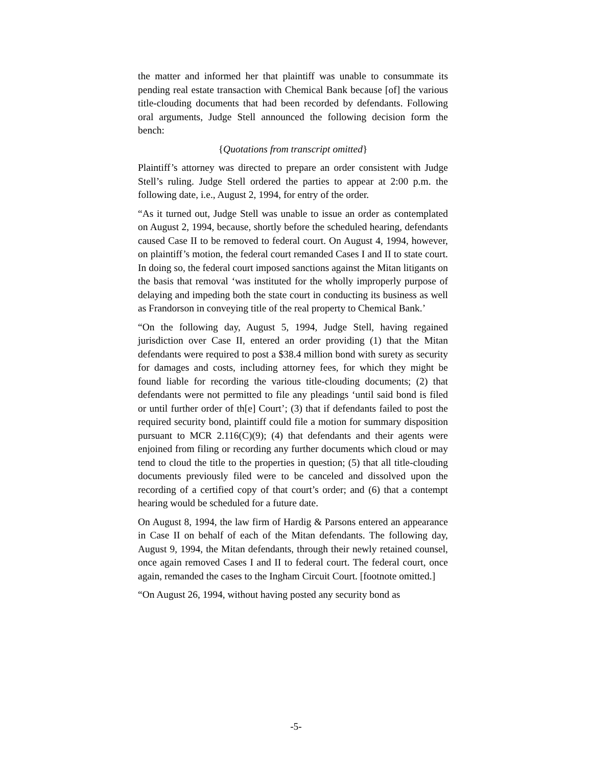the matter and informed her that plaintiff was unable to consummate its pending real estate transaction with Chemical Bank because [of] the various title-clouding documents that had been recorded by defendants. Following oral arguments, Judge Stell announced the following decision form the bench:
{Quotations from transcript omitted}
Plaintiff’s attorney was directed to prepare an order consistent with Judge Stell’s ruling. Judge Stell ordered the parties to appear at 2:00 p.m. the following date, i.e., August 2, 1994, for entry of the order.
“As it turned out, Judge Stell was unable to issue an order as contemplated on August 2, 1994, because, shortly before the scheduled hearing, defendants caused Case II to be removed to federal court. On August 4, 1994, however, on plaintiff’s motion, the federal court remanded Cases I and II to state court. In doing so, the federal court imposed sanctions against the Mitan litigants on the basis that removal ‘was instituted for the wholly improperly purpose of delaying and impeding both the state court in conducting its business as well as Frandorson in conveying title of the real property to Chemical Bank.’
“On the following day, August 5, 1994, Judge Stell, having regained jurisdiction over Case II, entered an order providing (1) that the Mitan defendants were required to post a $38.4 million bond with surety as security for damages and costs, including attorney fees, for which they might be found liable for recording the various title-clouding documents; (2) that defendants were not permitted to file any pleadings ‘until said bond is filed or until further order of th[e] Court’; (3) that if defendants failed to post the required security bond, plaintiff could file a motion for summary disposition pursuant to MCR 2.116(C)(9); (4) that defendants and their agents were enjoined from filing or recording any further documents which cloud or may tend to cloud the title to the properties in question; (5) that all title-clouding documents previously filed were to be canceled and dissolved upon the recording of a certified copy of that court’s order; and (6) that a contempt hearing would be scheduled for a future date.
On August 8, 1994, the law firm of Hardig & Parsons entered an appearance in Case II on behalf of each of the Mitan defendants. The following day, August 9, 1994, the Mitan defendants, through their newly retained counsel, once again removed Cases I and II to federal court. The federal court, once again, remanded the cases to the Ingham Circuit Court. [footnote omitted.]
“On August 26, 1994, without having posted any security bond as
-5-